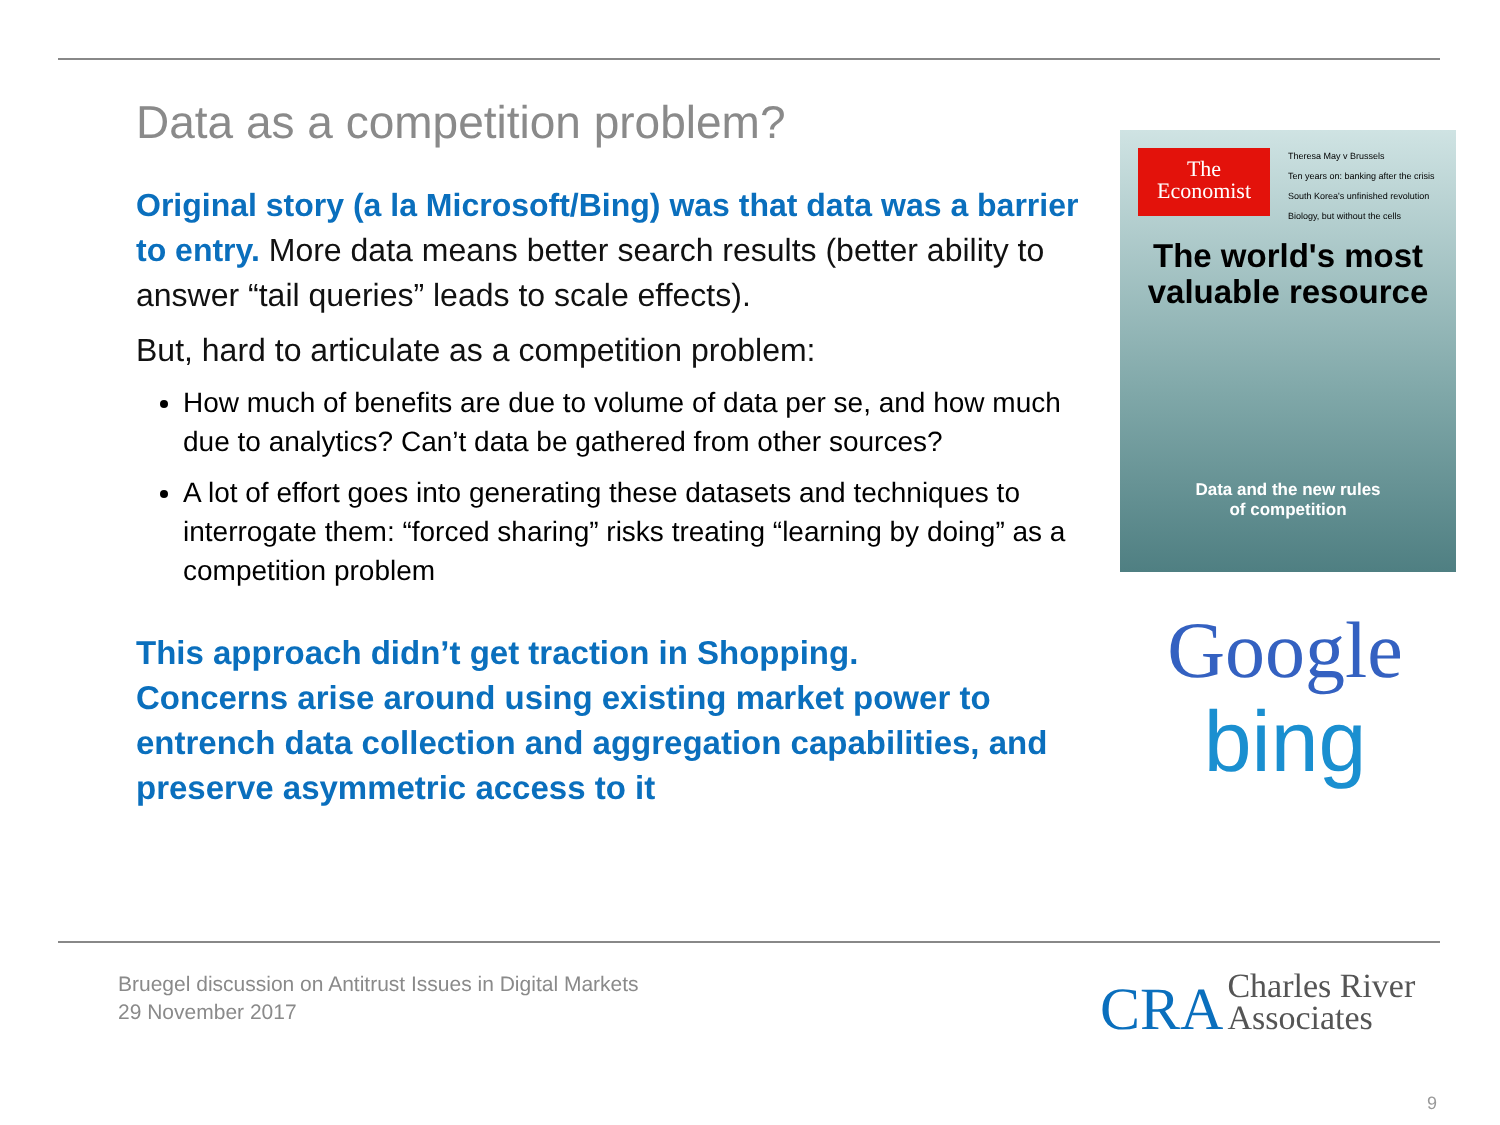Data as a competition problem?
Original story (a la Microsoft/Bing) was that data was a barrier to entry. More data means better search results (better ability to answer “tail queries” leads to scale effects).
But, hard to articulate as a competition problem:
How much of benefits are due to volume of data per se, and how much due to analytics? Can’t data be gathered from other sources?
A lot of effort goes into generating these datasets and techniques to interrogate them: “forced sharing” risks treating “learning by doing” as a competition problem
This approach didn’t get traction in Shopping.
Concerns arise around using existing market power to entrench data collection and aggregation capabilities, and preserve asymmetric access to it
The
Economist
Theresa May v Brussels
Ten years on: banking after the crisis
South Korea's unfinished revolution
Biology, but without the cells
The world's most
valuable resource
Data and the new rules
of competition
Google
bing
Bruegel discussion on Antitrust Issues in Digital Markets
29 November 2017
CRA Charles River
Associates
9